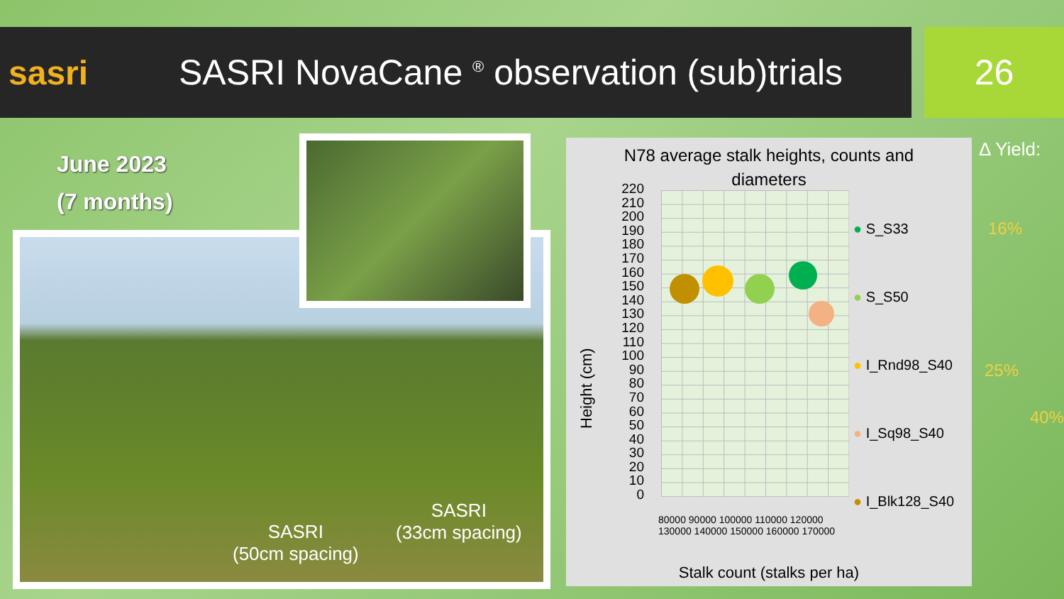sasri
SASRI NovaCane <sup>®</sup> observation (sub)trials
26
June 2023
(7 months)
SASRI
(50cm spacing)
SASRI
(33cm spacing)
N78 average stalk heights, counts and
diameters
Height (cm)
220
210
200
190
180
170
160
150
140
130
120
110
100
90
80
70
60
50
40
30
20
10
0
● S_S33
● S_S50
● I_Rnd98_S40
● I_Sq98_S40
● I_Blk128_S40
80000 90000 100000 110000 120000 130000 140000 150000 160000 170000
Stalk count (stalks per ha)
Δ Yield:
16%
25%
40%